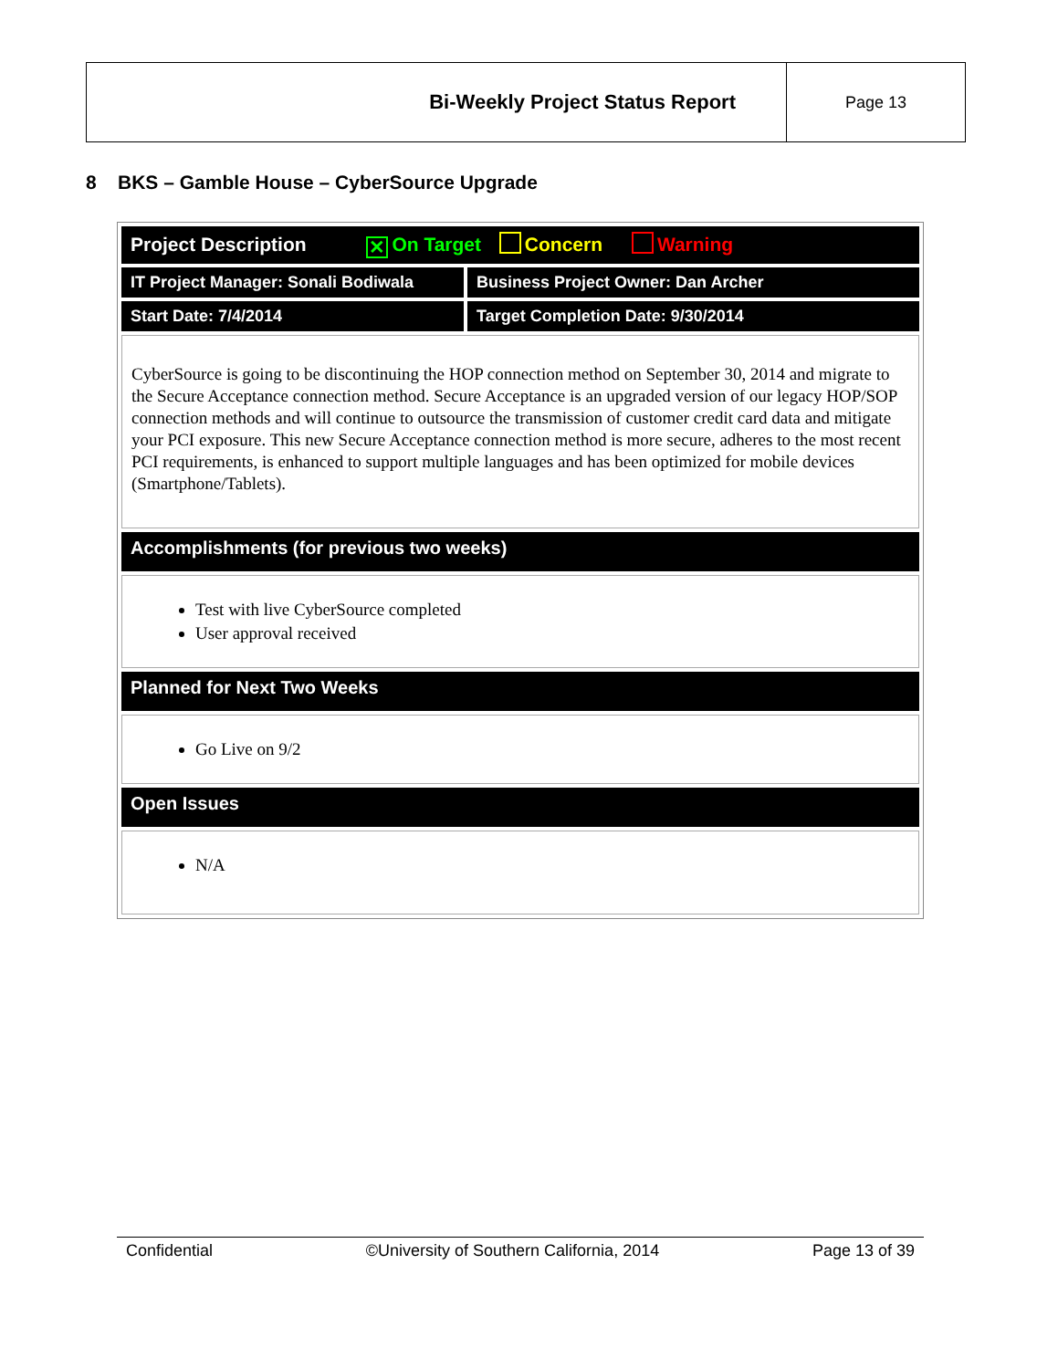| Bi-Weekly Project Status Report | Page 13 |
8 BKS – Gamble House – CyberSource Upgrade
| Project Description ✕ On Target Concern Warning | |
| IT Project Manager: Sonali Bodiwala | Business Project Owner: Dan Archer |
| Start Date: 7/4/2014 | Target Completion Date: 9/30/2014 |
| CyberSource is going to be discontinuing the HOP connection method on September 30, 2014 and migrate to the Secure Acceptance connection method. Secure Acceptance is an upgraded version of our legacy HOP/SOP connection methods and will continue to outsource the transmission of customer credit card data and mitigate your PCI exposure. This new Secure Acceptance connection method is more secure, adheres to the most recent PCI requirements, is enhanced to support multiple languages and has been optimized for mobile devices (Smartphone/Tablets). | |
| Accomplishments (for previous two weeks) | |
| Test with live CyberSource completed User approval received | |
| Planned for Next Two Weeks | |
| Go Live on 9/2 | |
| Open Issues | |
| N/A | |
Confidential ©University of Southern California, 2014 Page 13 of 39